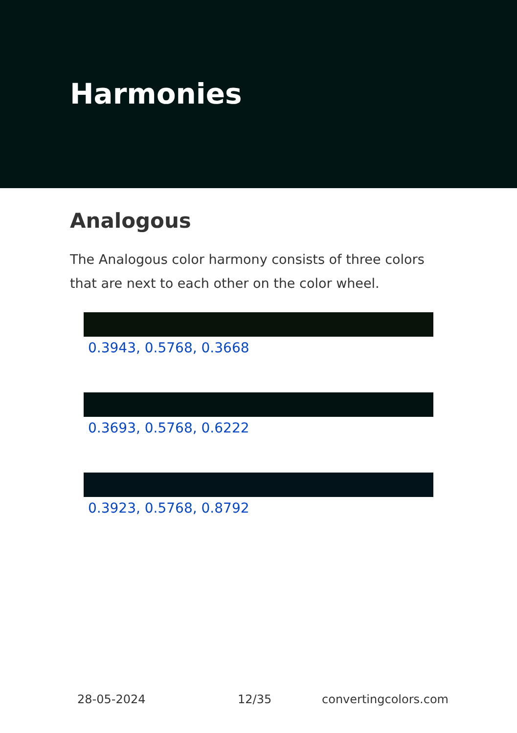Harmonies
Analogous
The Analogous color harmony consists of three colors that are next to each other on the color wheel.
0.3943, 0.5768, 0.3668
0.3693, 0.5768, 0.6222
0.3923, 0.5768, 0.8792
28-05-2024 12/35 convertingcolors.com